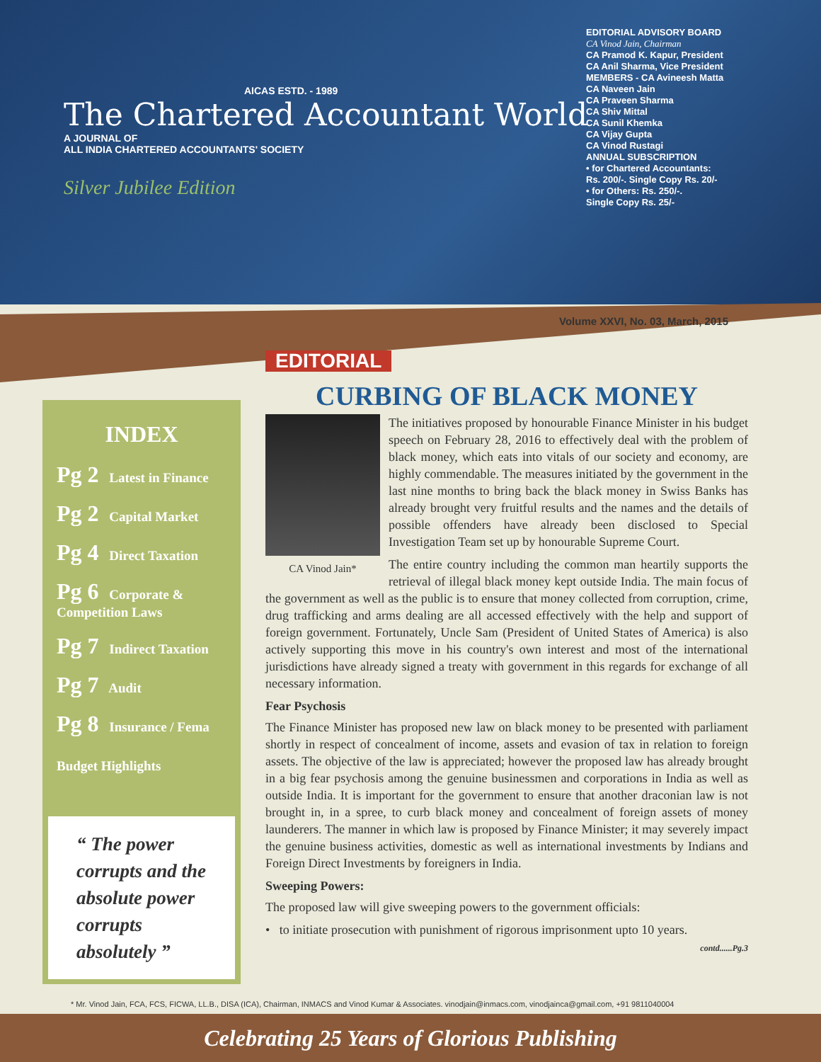AICAS ESTD. - 1989
The Chartered Accountant World
A JOURNAL OF
ALL INDIA CHARTERED ACCOUNTANTS' SOCIETY
Silver Jubilee Edition
EDITORIAL ADVISORY BOARD
CA Vinod Jain, Chairman
CA Pramod K. Kapur, President
CA Anil Sharma, Vice President
MEMBERS - CA Avineesh Matta
CA Naveen Jain
CA Praveen Sharma
CA Shiv Mittal
CA Sunil Khemka
CA Vijay Gupta
CA Vinod Rustagi
ANNUAL SUBSCRIPTION
• for Chartered Accountants:
Rs. 200/-. Single Copy Rs. 20/-
• for Others: Rs. 250/-.
Single Copy Rs. 25/-
Volume XXVI, No. 03, March, 2015
INDEX
Pg 2 Latest in Finance
Pg 2 Capital Market
Pg 4 Direct Taxation
Pg 6 Corporate & Competition Laws
Pg 7 Indirect Taxation
Pg 7 Audit
Pg 8 Insurance / Fema
Budget Highlights
“ The power corrupts and the absolute power corrupts absolutely ”
EDITORIAL
CURBING OF BLACK MONEY
CA Vinod Jain*
The initiatives proposed by honourable Finance Minister in his budget speech on February 28, 2016 to effectively deal with the problem of black money, which eats into vitals of our society and economy, are highly commendable. The measures initiated by the government in the last nine months to bring back the black money in Swiss Banks has already brought very fruitful results and the names and the details of possible offenders have already been disclosed to Special Investigation Team set up by honourable Supreme Court.
The entire country including the common man heartily supports the retrieval of illegal black money kept outside India. The main focus of the government as well as the public is to ensure that money collected from corruption, crime, drug trafficking and arms dealing are all accessed effectively with the help and support of foreign government. Fortunately, Uncle Sam (President of United States of America) is also actively supporting this move in his country's own interest and most of the international jurisdictions have already signed a treaty with government in this regards for exchange of all necessary information.
Fear Psychosis
The Finance Minister has proposed new law on black money to be presented with parliament shortly in respect of concealment of income, assets and evasion of tax in relation to foreign assets. The objective of the law is appreciated; however the proposed law has already brought in a big fear psychosis among the genuine businessmen and corporations in India as well as outside India. It is important for the government to ensure that another draconian law is not brought in, in a spree, to curb black money and concealment of foreign assets of money launderers. The manner in which law is proposed by Finance Minister; it may severely impact the genuine business activities, domestic as well as international investments by Indians and Foreign Direct Investments by foreigners in India.
Sweeping Powers:
The proposed law will give sweeping powers to the government officials:
• to initiate prosecution with punishment of rigorous imprisonment upto 10 years.
contd......Pg.3
* Mr. Vinod Jain, FCA, FCS, FICWA, LL.B., DISA (ICA), Chairman, INMACS and Vinod Kumar & Associates. vinodjain@inmacs.com, vinodjainca@gmail.com, +91 9811040004
Celebrating 25 Years of Glorious Publishing